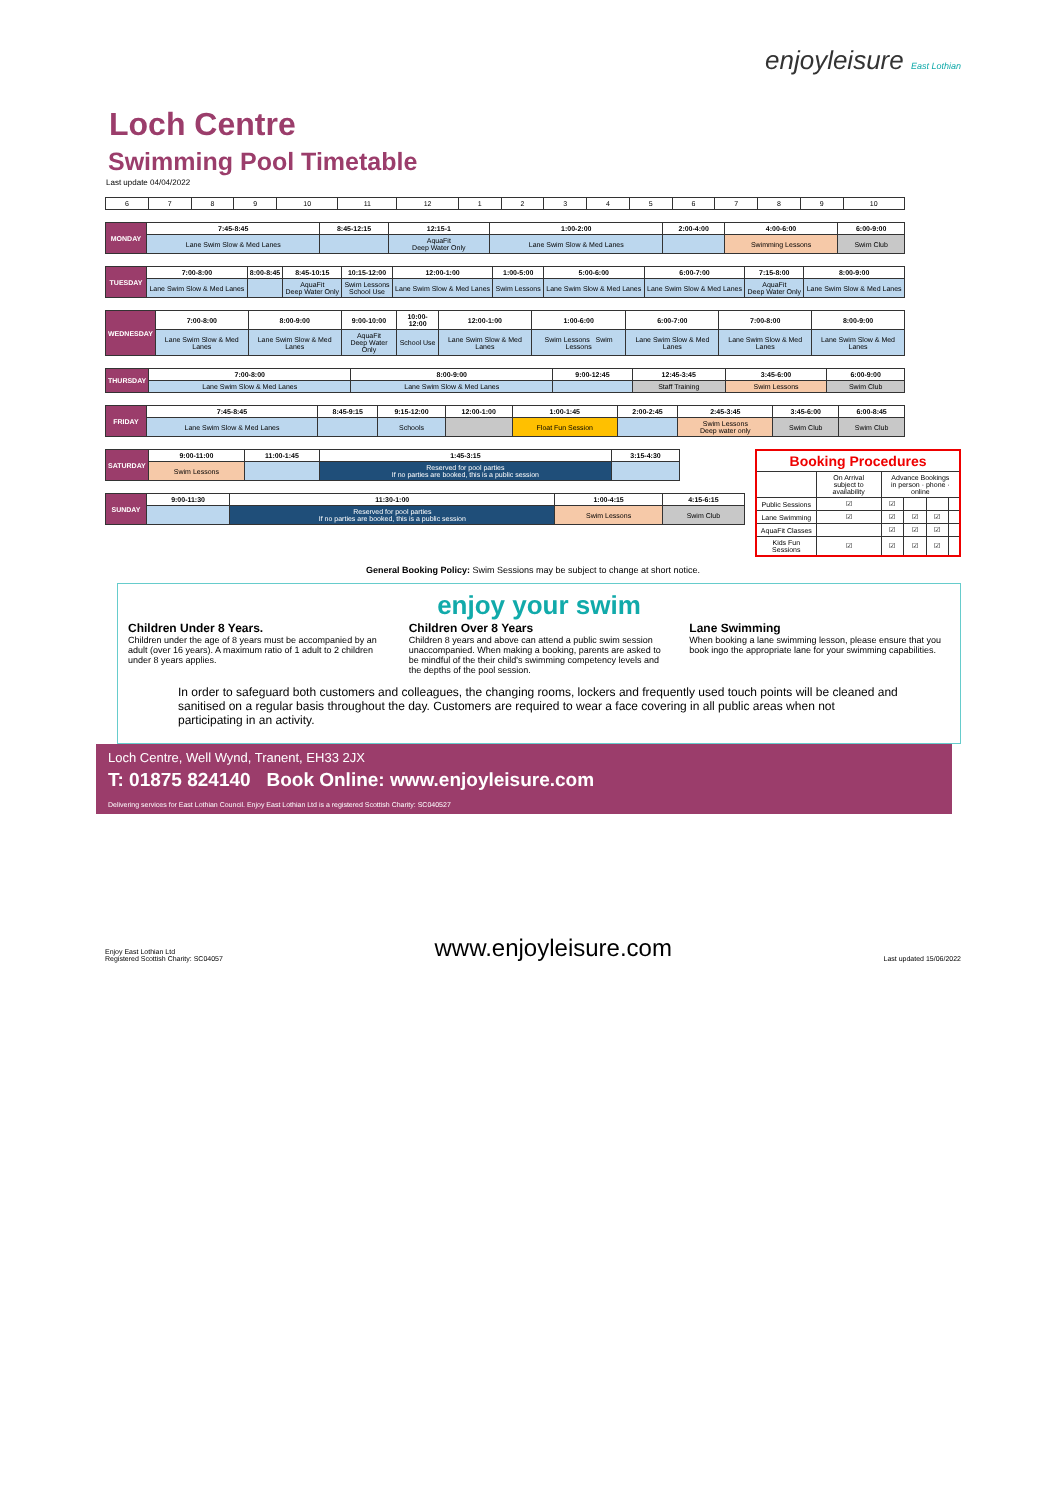enjoyleisure East Lothian
Loch Centre
Swimming Pool Timetable
Last update 04/04/2022
| 6 | 7 | 8 | 9 | 10 | 11 | 12 | 1 | 2 | 3 | 4 | 5 | 6 | 7 | 8 | 9 | 10 |
| MONDAY | 7:45-8:45 | 8:45-12:15 | 12:15-1 | 1:00-2:00 | 2:00-4:00 | 4:00-6:00 | 6:00-9:00 |
| | Lane Swim Slow & Med Lanes | | AquaFit Deep Water Only | Lane Swim Slow & Med Lanes | | Swimming Lessons | Swim Club |
| TUESDAY | 7:00-8:00 | 8:00-8:45 | 8:45-10:15 | 10:15-12:00 | 12:00-1:00 | 1:00-5:00 | 5:00-6:00 | 6:00-7:00 | 7:15-8:00 | 8:00-9:00 |
| | Lane Swim Slow & Med Lanes | | AquaFit Deep Water Only | Swim Lessons School Use | Lane Swim Slow & Med Lanes | Swim Lessons | Lane Swim Slow & Med Lanes | Lane Swim Slow & Med Lanes | AquaFit Deep Water Only | Lane Swim Slow & Med Lanes |
| WEDNESDAY | 7:00-8:00 | 8:00-9:00 | 9:00-10:00 | 10:00-12:00 | 12:00-1:00 | 1:00-6:00 | 6:00-7:00 | 7:00-8:00 | 8:00-9:00 |
| | Lane Swim Slow & Med Lanes | Lane Swim Slow & Med Lanes | AquaFit Deep Water Only | School Use | Lane Swim Slow & Med Lanes | Swim Lessons Swim Lessons | Lane Swim Slow & Med Lanes | Lane Swim Slow & Med Lanes | Lane Swim Slow & Med Lanes |
| THURSDAY | 7:00-8:00 | 8:00-9:00 | 9:00-12:45 | 12:45-3:45 | 3:45-6:00 | 6:00-9:00 |
| | Lane Swim Slow & Med Lanes | Lane Swim Slow & Med Lanes | | Staff Training | Swim Lessons | Swim Club |
| FRIDAY | 7:45-8:45 | 8:45-9:15 | 9:15-12:00 | 12:00-1:00 | 1:00-1:45 | 2:00-2:45 | 2:45-3:45 | 3:45-6:00 | 6:00-8:45 |
| | Lane Swim Slow & Med Lanes | | Schools | | Float Fun Session | | Swim Lessons Deep water only | Swim Club | Swim Club |
| SATURDAY | 9:00-11:00 | 11:00-1:45 | 1:45-3:15 | 3:15-4:30 |
| | Swim Lessons | | Reserved for pool parties If no parties are booked, this is a public session | |
| SUNDAY | 9:00-11:30 | 11:30-1:00 | 1:00-4:15 | 4:15-6:15 |
| | | Reserved for pool parties If no parties are booked, this is a public session | Swim Lessons | Swim Club |
| Booking Procedures | | | | | |
| --- | --- | --- | --- | --- | --- |
| | On Arrival subject to availability | Advance Bookings in person · phone · online | | | |
| Public Sessions | ☑ | ☑ | | | |
| Lane Swimming | ☑ | ☑ | ☑ | ☑ | |
| AquaFit Classes | | ☑ | ☑ | ☑ | |
| Kids Fun Sessions | ☑ | ☑ | ☑ | ☑ | |
General Booking Policy: Swim Sessions may be subject to change at short notice.
enjoy your swim
Children Under 8 Years.
Children under the age of 8 years must be accompanied by an adult (over 16 years). A maximum ratio of 1 adult to 2 children under 8 years applies.
Children Over 8 Years
Children 8 years and above can attend a public swim session unaccompanied. When making a booking, parents are asked to be mindful of the their child's swimming competency levels and the depths of the pool session.
Lane Swimming
When booking a lane swimming lesson, please ensure that you book ingo the appropriate lane for your swimming capabilities.
In order to safeguard both customers and colleagues, the changing rooms, lockers and frequently used touch points will be cleaned and sanitised on a regular basis throughout the day. Customers are required to wear a face covering in all public areas when not participating in an activity.
Loch Centre, Well Wynd, Tranent, EH33 2JX
T: 01875 824140 Book Online: www.enjoyleisure.com
Delivering services for East Lothian Council. Enjoy East Lothian Ltd is a registered Scottish Charity: SC040527
Enjoy East Lothian Ltd
Registered Scottish Charity: SC04057
www.enjoyleisure.com
Last updated 15/06/2022